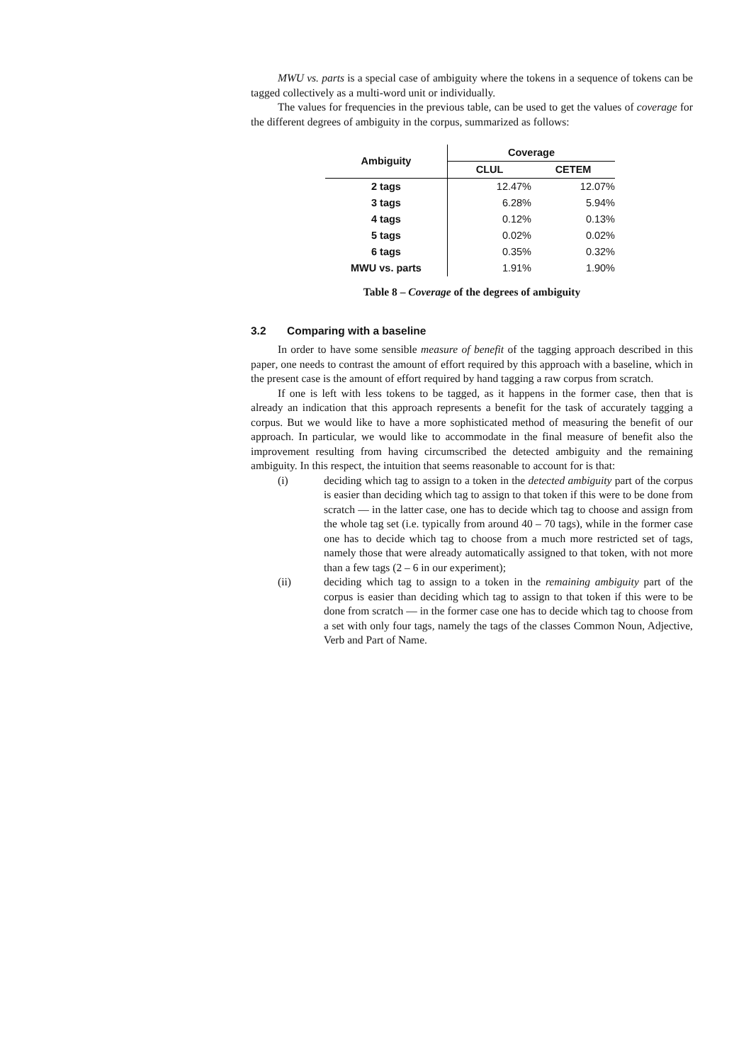MWU vs. parts is a special case of ambiguity where the tokens in a sequence of tokens can be tagged collectively as a multi-word unit or individually.
The values for frequencies in the previous table, can be used to get the values of coverage for the different degrees of ambiguity in the corpus, summarized as follows:
| Ambiguity | Coverage | |
| --- | --- | --- |
| | CLUL | CETEM |
| 2 tags | 12.47% | 12.07% |
| 3 tags | 6.28% | 5.94% |
| 4 tags | 0.12% | 0.13% |
| 5 tags | 0.02% | 0.02% |
| 6 tags | 0.35% | 0.32% |
| MWU vs. parts | 1.91% | 1.90% |
Table 8 – Coverage of the degrees of ambiguity
3.2 Comparing with a baseline
In order to have some sensible measure of benefit of the tagging approach described in this paper, one needs to contrast the amount of effort required by this approach with a baseline, which in the present case is the amount of effort required by hand tagging a raw corpus from scratch.
If one is left with less tokens to be tagged, as it happens in the former case, then that is already an indication that this approach represents a benefit for the task of accurately tagging a corpus. But we would like to have a more sophisticated method of measuring the benefit of our approach. In particular, we would like to accommodate in the final measure of benefit also the improvement resulting from having circumscribed the detected ambiguity and the remaining ambiguity. In this respect, the intuition that seems reasonable to account for is that:
(i) deciding which tag to assign to a token in the detected ambiguity part of the corpus is easier than deciding which tag to assign to that token if this were to be done from scratch — in the latter case, one has to decide which tag to choose and assign from the whole tag set (i.e. typically from around 40 – 70 tags), while in the former case one has to decide which tag to choose from a much more restricted set of tags, namely those that were already automatically assigned to that token, with not more than a few tags (2 – 6 in our experiment);
(ii) deciding which tag to assign to a token in the remaining ambiguity part of the corpus is easier than deciding which tag to assign to that token if this were to be done from scratch — in the former case one has to decide which tag to choose from a set with only four tags, namely the tags of the classes Common Noun, Adjective, Verb and Part of Name.